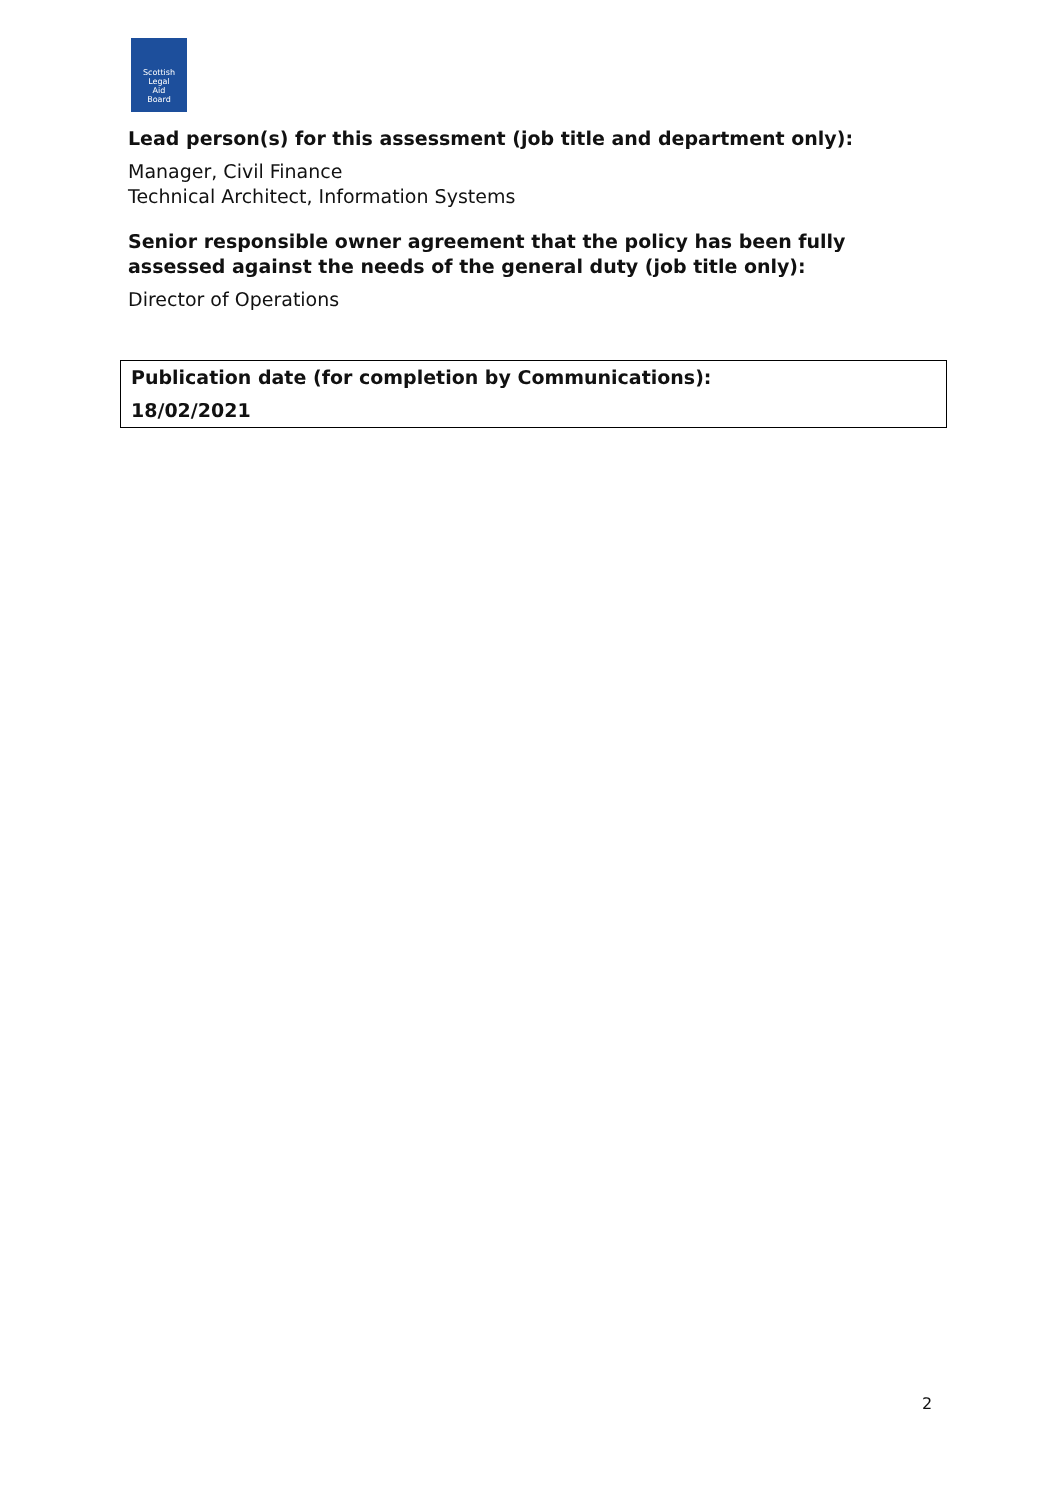Scottish
Legal
Aid
Board
Lead person(s) for this assessment (job title and department only):
Manager, Civil Finance
Technical Architect, Information Systems
Senior responsible owner agreement that the policy has been fully assessed against the needs of the general duty (job title only):
Director of Operations
Publication date (for completion by Communications):
18/02/2021
2